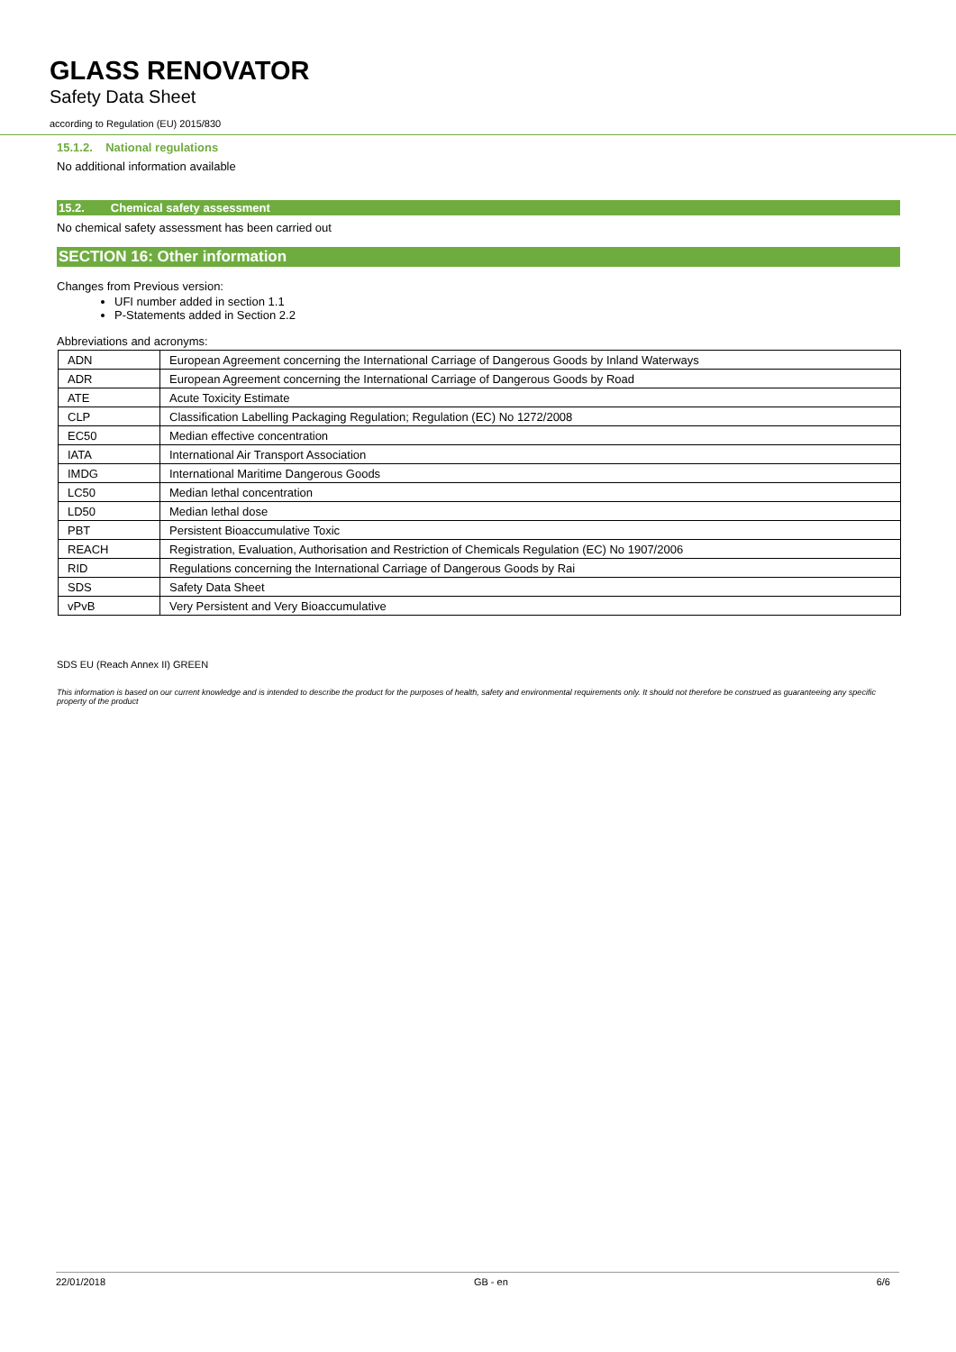GLASS RENOVATOR
Safety Data Sheet
according to Regulation (EU) 2015/830
15.1.2. National regulations
No additional information available
15.2. Chemical safety assessment
No chemical safety assessment has been carried out
SECTION 16: Other information
Changes from Previous version:
UFI number added in section 1.1
P-Statements added in Section 2.2
Abbreviations and acronyms:
| ADN | European Agreement concerning the International Carriage of Dangerous Goods by Inland Waterways |
| ADR | European Agreement concerning the International Carriage of Dangerous Goods by Road |
| ATE | Acute Toxicity Estimate |
| CLP | Classification Labelling Packaging Regulation; Regulation (EC) No 1272/2008 |
| EC50 | Median effective concentration |
| IATA | International Air Transport Association |
| IMDG | International Maritime Dangerous Goods |
| LC50 | Median lethal concentration |
| LD50 | Median lethal dose |
| PBT | Persistent Bioaccumulative Toxic |
| REACH | Registration, Evaluation, Authorisation and Restriction of Chemicals Regulation (EC) No 1907/2006 |
| RID | Regulations concerning the International Carriage of Dangerous Goods by Rai |
| SDS | Safety Data Sheet |
| vPvB | Very Persistent and Very Bioaccumulative |
SDS EU (Reach Annex II) GREEN
This information is based on our current knowledge and is intended to describe the product for the purposes of health, safety and environmental requirements only. It should not therefore be construed as guaranteeing any specific property of the product
22/01/2018 GB - en 6/6